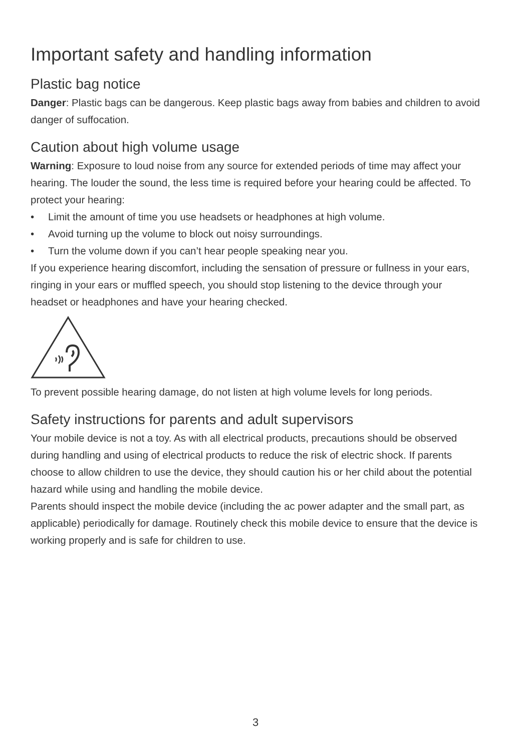Important safety and handling information
Plastic bag notice
Danger: Plastic bags can be dangerous. Keep plastic bags away from babies and children to avoid danger of suffocation.
Caution about high volume usage
Warning: Exposure to loud noise from any source for extended periods of time may affect your hearing. The louder the sound, the less time is required before your hearing could be affected. To protect your hearing:
• Limit the amount of time you use headsets or headphones at high volume.
• Avoid turning up the volume to block out noisy surroundings.
• Turn the volume down if you can’t hear people speaking near you.
If you experience hearing discomfort, including the sensation of pressure or fullness in your ears, ringing in your ears or muffled speech, you should stop listening to the device through your headset or headphones and have your hearing checked.
To prevent possible hearing damage, do not listen at high volume levels for long periods.
Safety instructions for parents and adult supervisors
Your mobile device is not a toy. As with all electrical products, precautions should be observed during handling and using of electrical products to reduce the risk of electric shock. If parents choose to allow children to use the device, they should caution his or her child about the potential hazard while using and handling the mobile device.
Parents should inspect the mobile device (including the ac power adapter and the small part, as applicable) periodically for damage. Routinely check this mobile device to ensure that the device is working properly and is safe for children to use.
3